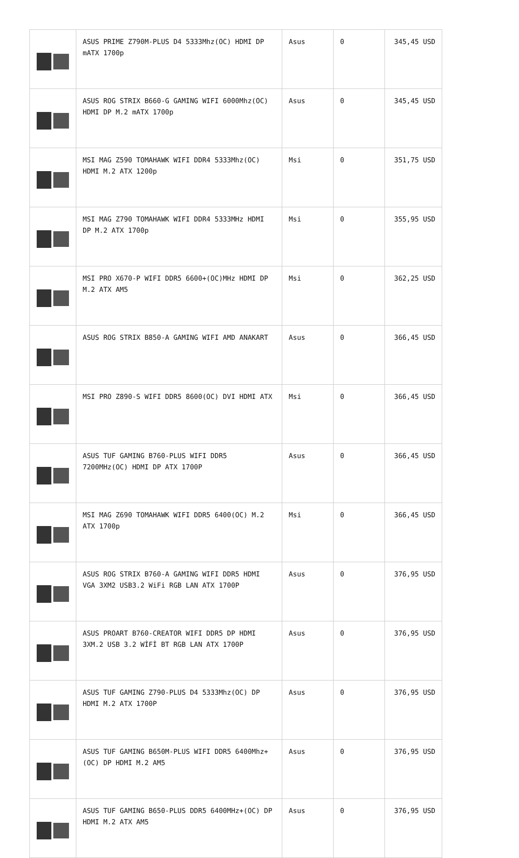| | ASUS PRIME Z790M-PLUS D4 5333Mhz(OC) HDMI DP mATX 1700p | Asus | 0 | 345,45 USD |
| | ASUS ROG STRIX B660-G GAMING WIFI 6000Mhz(OC) HDMI DP M.2 mATX 1700p | Asus | 0 | 345,45 USD |
| | MSI MAG Z590 TOMAHAWK WIFI DDR4 5333Mhz(OC) HDMI M.2 ATX 1200p | Msi | 0 | 351,75 USD |
| | MSI MAG Z790 TOMAHAWK WIFI DDR4 5333MHz HDMI DP M.2 ATX 1700p | Msi | 0 | 355,95 USD |
| | MSI PRO X670-P WIFI DDR5 6600+(OC)MHz HDMI DP M.2 ATX AM5 | Msi | 0 | 362,25 USD |
| | ASUS ROG STRIX B850-A GAMING WIFI AMD ANAKART | Asus | 0 | 366,45 USD |
| | MSI PRO Z890-S WIFI DDR5 8600(OC) DVI HDMI ATX | Msi | 0 | 366,45 USD |
| | ASUS TUF GAMING B760-PLUS WIFI DDR5 7200MHz(OC) HDMI DP ATX 1700P | Asus | 0 | 366,45 USD |
| | MSI MAG Z690 TOMAHAWK WIFI DDR5 6400(OC) M.2 ATX 1700p | Msi | 0 | 366,45 USD |
| | ASUS ROG STRIX B760-A GAMING WIFI DDR5 HDMI VGA 3XM2 USB3.2 WiFi RGB LAN ATX 1700P | Asus | 0 | 376,95 USD |
| | ASUS PROART B760-CREATOR WIFI DDR5 DP HDMI 3XM.2 USB 3.2 WİFİ BT RGB LAN ATX 1700P | Asus | 0 | 376,95 USD |
| | ASUS TUF GAMING Z790-PLUS D4 5333Mhz(OC) DP HDMI M.2 ATX 1700P | Asus | 0 | 376,95 USD |
| | ASUS TUF GAMING B650M-PLUS WIFI DDR5 6400Mhz+(OC) DP HDMI M.2 AM5 | Asus | 0 | 376,95 USD |
| | ASUS TUF GAMING B650-PLUS DDR5 6400MHz+(OC) DP HDMI M.2 ATX AM5 | Asus | 0 | 376,95 USD |